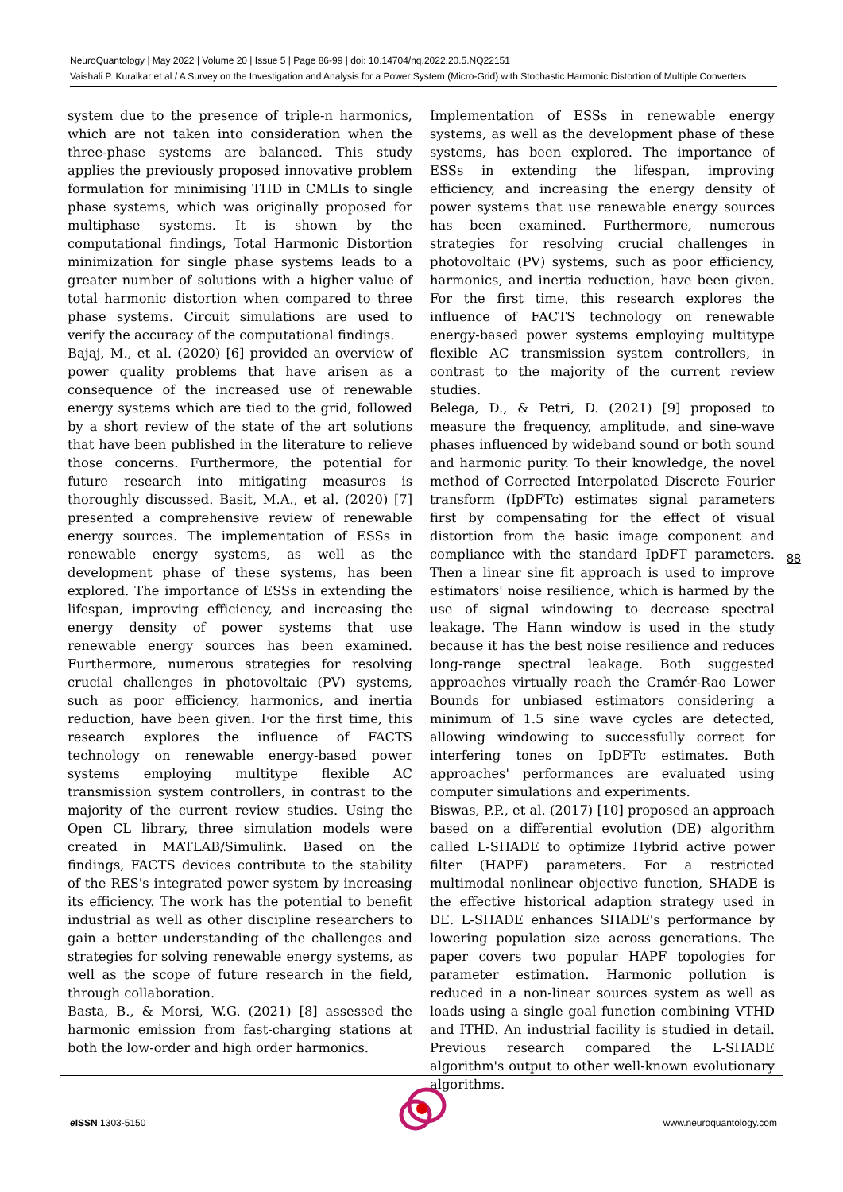NeuroQuantology | May 2022 | Volume 20 | Issue 5 | Page 86-99 | doi: 10.14704/nq.2022.20.5.NQ22151
Vaishali P. Kuralkar et al / A Survey on the Investigation and Analysis for a Power System (Micro-Grid) with Stochastic Harmonic Distortion of Multiple Converters
system due to the presence of triple-n harmonics, which are not taken into consideration when the three-phase systems are balanced. This study applies the previously proposed innovative problem formulation for minimising THD in CMLIs to single phase systems, which was originally proposed for multiphase systems. It is shown by the computational findings, Total Harmonic Distortion minimization for single phase systems leads to a greater number of solutions with a higher value of total harmonic distortion when compared to three phase systems. Circuit simulations are used to verify the accuracy of the computational findings.
Bajaj, M., et al. (2020) [6] provided an overview of power quality problems that have arisen as a consequence of the increased use of renewable energy systems which are tied to the grid, followed by a short review of the state of the art solutions that have been published in the literature to relieve those concerns. Furthermore, the potential for future research into mitigating measures is thoroughly discussed. Basit, M.A., et al. (2020) [7] presented a comprehensive review of renewable energy sources. The implementation of ESSs in renewable energy systems, as well as the development phase of these systems, has been explored. The importance of ESSs in extending the lifespan, improving efficiency, and increasing the energy density of power systems that use renewable energy sources has been examined. Furthermore, numerous strategies for resolving crucial challenges in photovoltaic (PV) systems, such as poor efficiency, harmonics, and inertia reduction, have been given. For the first time, this research explores the influence of FACTS technology on renewable energy-based power systems employing multitype flexible AC transmission system controllers, in contrast to the majority of the current review studies. Using the Open CL library, three simulation models were created in MATLAB/Simulink. Based on the findings, FACTS devices contribute to the stability of the RES's integrated power system by increasing its efficiency. The work has the potential to benefit industrial as well as other discipline researchers to gain a better understanding of the challenges and strategies for solving renewable energy systems, as well as the scope of future research in the field, through collaboration.
Basta, B., & Morsi, W.G. (2021) [8] assessed the harmonic emission from fast-charging stations at both the low-order and high order harmonics.
Implementation of ESSs in renewable energy systems, as well as the development phase of these systems, has been explored. The importance of ESSs in extending the lifespan, improving efficiency, and increasing the energy density of power systems that use renewable energy sources has been examined. Furthermore, numerous strategies for resolving crucial challenges in photovoltaic (PV) systems, such as poor efficiency, harmonics, and inertia reduction, have been given. For the first time, this research explores the influence of FACTS technology on renewable energy-based power systems employing multitype flexible AC transmission system controllers, in contrast to the majority of the current review studies.
Belega, D., & Petri, D. (2021) [9] proposed to measure the frequency, amplitude, and sine-wave phases influenced by wideband sound or both sound and harmonic purity. To their knowledge, the novel method of Corrected Interpolated Discrete Fourier transform (IpDFTc) estimates signal parameters first by compensating for the effect of visual distortion from the basic image component and compliance with the standard IpDFT parameters. Then a linear sine fit approach is used to improve estimators' noise resilience, which is harmed by the use of signal windowing to decrease spectral leakage. The Hann window is used in the study because it has the best noise resilience and reduces long-range spectral leakage. Both suggested approaches virtually reach the Cramér-Rao Lower Bounds for unbiased estimators considering a minimum of 1.5 sine wave cycles are detected, allowing windowing to successfully correct for interfering tones on IpDFTc estimates. Both approaches' performances are evaluated using computer simulations and experiments.
Biswas, P.P., et al. (2017) [10] proposed an approach based on a differential evolution (DE) algorithm called L-SHADE to optimize Hybrid active power filter (HAPF) parameters. For a restricted multimodal nonlinear objective function, SHADE is the effective historical adaption strategy used in DE. L-SHADE enhances SHADE's performance by lowering population size across generations. The paper covers two popular HAPF topologies for parameter estimation. Harmonic pollution is reduced in a non-linear sources system as well as loads using a single goal function combining VTHD and ITHD. An industrial facility is studied in detail. Previous research compared the L-SHADE algorithm's output to other well-known evolutionary algorithms.
88
e ISSN 1303-5150 www.neuroquantology.com